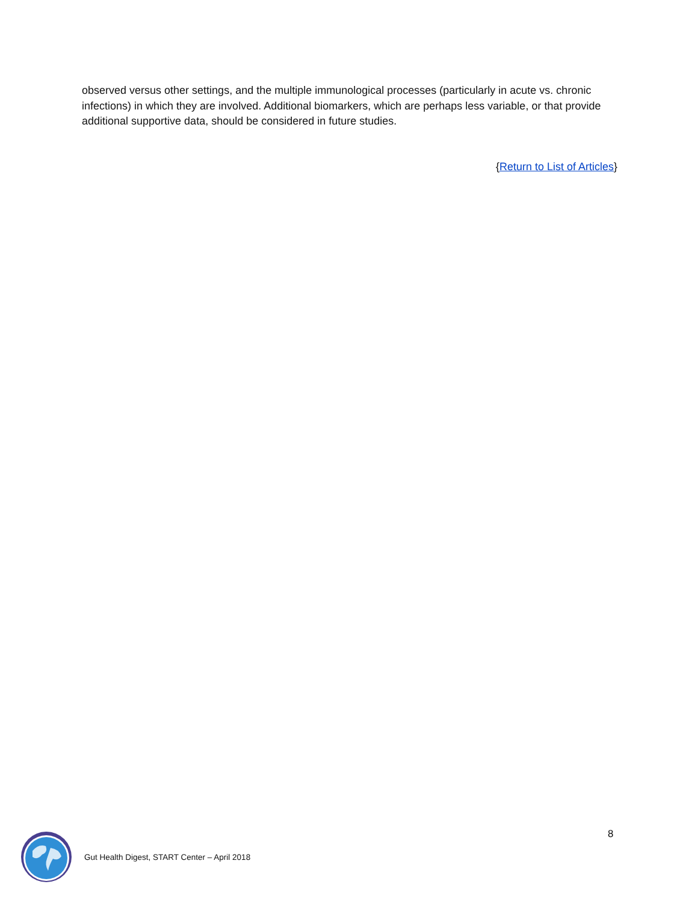observed versus other settings, and the multiple immunological processes (particularly in acute vs. chronic infections) in which they are involved. Additional biomarkers, which are perhaps less variable, or that provide additional supportive data, should be considered in future studies.
{Return to List of Articles}
8
Gut Health Digest, START Center – April 2018